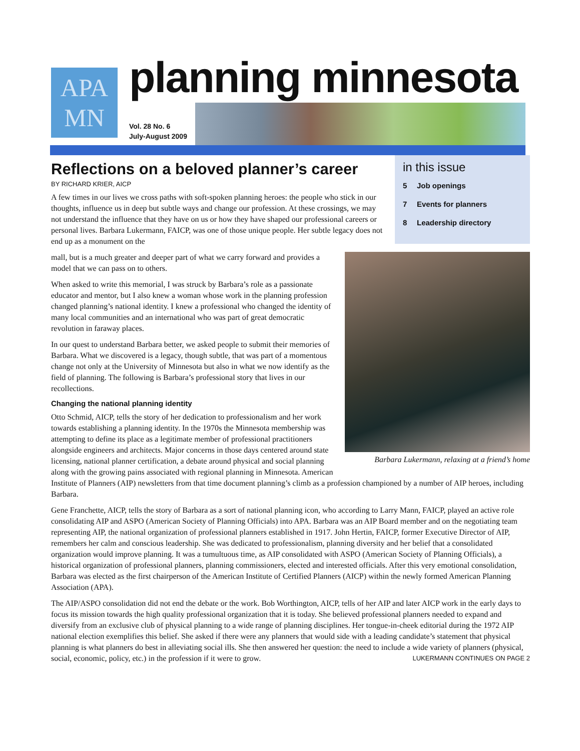APA
MN
planning minnesota
Vol. 28 No. 6
July-August 2009
Reflections on a beloved planner’s career
BY RICHARD KRIER, AICP
A few times in our lives we cross paths with soft-spoken planning heroes: the people who stick in our thoughts, influence us in deep but subtle ways and change our profession. At these crossings, we may not understand the influence that they have on us or how they have shaped our professional careers or personal lives. Barbara Lukermann, FAICP, was one of those unique people. Her subtle legacy does not end up as a monument on the
in this issue
5 Job openings
7 Events for planners
8 Leadership directory
Barbara Lukermann, relaxing at a friend’s home
mall, but is a much greater and deeper part of what we carry forward and provides a model that we can pass on to others.
When asked to write this memorial, I was struck by Barbara’s role as a passionate educator and mentor, but I also knew a woman whose work in the planning profession changed planning’s national identity. I knew a professional who changed the identity of many local communities and an international who was part of great democratic revolution in faraway places.
In our quest to understand Barbara better, we asked people to submit their memories of Barbara. What we discovered is a legacy, though subtle, that was part of a momentous change not only at the University of Minnesota but also in what we now identify as the field of planning. The following is Barbara’s professional story that lives in our recollections.
Changing the national planning identity
Otto Schmid, AICP, tells the story of her dedication to professionalism and her work towards establishing a planning identity. In the 1970s the Minnesota membership was attempting to define its place as a legitimate member of professional practitioners alongside engineers and architects. Major concerns in those days centered around state licensing, national planner certification, a debate around physical and social planning along with the growing pains associated with regional planning in Minnesota. American Institute of Planners (AIP) newsletters from that time document planning’s climb as a profession championed by a number of AIP heroes, including Barbara.
Gene Franchette, AICP, tells the story of Barbara as a sort of national planning icon, who according to Larry Mann, FAICP, played an active role consolidating AIP and ASPO (American Society of Planning Officials) into APA. Barbara was an AIP Board member and on the negotiating team representing AIP, the national organization of professional planners established in 1917. John Hertin, FAICP, former Executive Director of AIP, remembers her calm and conscious leadership. She was dedicated to professionalism, planning diversity and her belief that a consolidated organization would improve planning. It was a tumultuous time, as AIP consolidated with ASPO (American Society of Planning Officials), a historical organization of professional planners, planning commissioners, elected and interested officials. After this very emotional consolidation, Barbara was elected as the first chairperson of the American Institute of Certified Planners (AICP) within the newly formed American Planning Association (APA).
The AIP/ASPO consolidation did not end the debate or the work. Bob Worthington, AICP, tells of her AIP and later AICP work in the early days to focus its mission towards the high quality professional organization that it is today. She believed professional planners needed to expand and diversify from an exclusive club of physical planning to a wide range of planning disciplines. Her tongue-in-cheek editorial during the 1972 AIP national election exemplifies this belief. She asked if there were any planners that would side with a leading candidate’s statement that physical planning is what planners do best in alleviating social ills. She then answered her question: the need to include a wide variety of planners (physical, social, economic, policy, etc.) in the profession if it were to grow. LUKERMANN CONTINUES ON PAGE 2